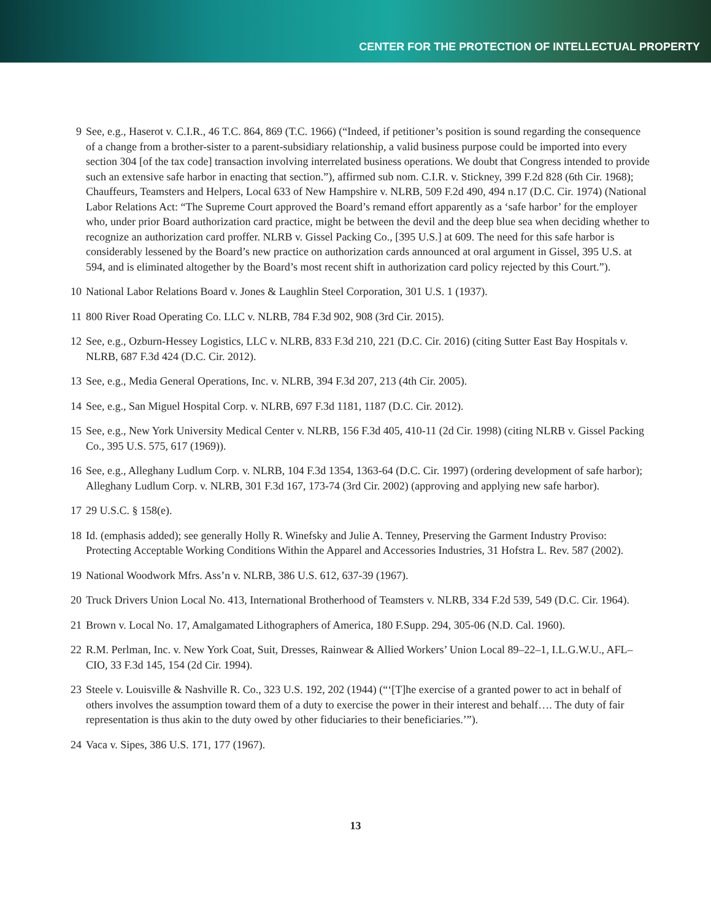CENTER FOR THE PROTECTION OF INTELLECTUAL PROPERTY
9 See, e.g., Haserot v. C.I.R., 46 T.C. 864, 869 (T.C. 1966) (“Indeed, if petitioner’s position is sound regarding the consequence of a change from a brother-sister to a parent-subsidiary relationship, a valid business purpose could be imported into every section 304 [of the tax code] transaction involving interrelated business operations. We doubt that Congress intended to provide such an extensive safe harbor in enacting that section.”), affirmed sub nom. C.I.R. v. Stickney, 399 F.2d 828 (6th Cir. 1968); Chauffeurs, Teamsters and Helpers, Local 633 of New Hampshire v. NLRB, 509 F.2d 490, 494 n.17 (D.C. Cir. 1974) (National Labor Relations Act: “The Supreme Court approved the Board’s remand effort apparently as a ‘safe harbor’ for the employer who, under prior Board authorization card practice, might be between the devil and the deep blue sea when deciding whether to recognize an authorization card proffer. NLRB v. Gissel Packing Co., [395 U.S.] at 609. The need for this safe harbor is considerably lessened by the Board’s new practice on authorization cards announced at oral argument in Gissel, 395 U.S. at 594, and is eliminated altogether by the Board’s most recent shift in authorization card policy rejected by this Court.”).
10 National Labor Relations Board v. Jones & Laughlin Steel Corporation, 301 U.S. 1 (1937).
11 800 River Road Operating Co. LLC v. NLRB, 784 F.3d 902, 908 (3rd Cir. 2015).
12 See, e.g., Ozburn-Hessey Logistics, LLC v. NLRB, 833 F.3d 210, 221 (D.C. Cir. 2016) (citing Sutter East Bay Hospitals v. NLRB, 687 F.3d 424 (D.C. Cir. 2012).
13 See, e.g., Media General Operations, Inc. v. NLRB, 394 F.3d 207, 213 (4th Cir. 2005).
14 See, e.g., San Miguel Hospital Corp. v. NLRB, 697 F.3d 1181, 1187 (D.C. Cir. 2012).
15 See, e.g., New York University Medical Center v. NLRB, 156 F.3d 405, 410-11 (2d Cir. 1998) (citing NLRB v. Gissel Packing Co., 395 U.S. 575, 617 (1969)).
16 See, e.g., Alleghany Ludlum Corp. v. NLRB, 104 F.3d 1354, 1363-64 (D.C. Cir. 1997) (ordering development of safe harbor); Alleghany Ludlum Corp. v. NLRB, 301 F.3d 167, 173-74 (3rd Cir. 2002) (approving and applying new safe harbor).
17 29 U.S.C. § 158(e).
18 Id. (emphasis added); see generally Holly R. Winefsky and Julie A. Tenney, Preserving the Garment Industry Proviso: Protecting Acceptable Working Conditions Within the Apparel and Accessories Industries, 31 Hofstra L. Rev. 587 (2002).
19 National Woodwork Mfrs. Ass’n v. NLRB, 386 U.S. 612, 637-39 (1967).
20 Truck Drivers Union Local No. 413, International Brotherhood of Teamsters v. NLRB, 334 F.2d 539, 549 (D.C. Cir. 1964).
21 Brown v. Local No. 17, Amalgamated Lithographers of America, 180 F.Supp. 294, 305-06 (N.D. Cal. 1960).
22 R.M. Perlman, Inc. v. New York Coat, Suit, Dresses, Rainwear & Allied Workers’ Union Local 89–22–1, I.L.G.W.U., AFL–CIO, 33 F.3d 145, 154 (2d Cir. 1994).
23 Steele v. Louisville & Nashville R. Co., 323 U.S. 192, 202 (1944) (“‘[T]he exercise of a granted power to act in behalf of others involves the assumption toward them of a duty to exercise the power in their interest and behalf…. The duty of fair representation is thus akin to the duty owed by other fiduciaries to their beneficiaries.’”).
24 Vaca v. Sipes, 386 U.S. 171, 177 (1967).
13